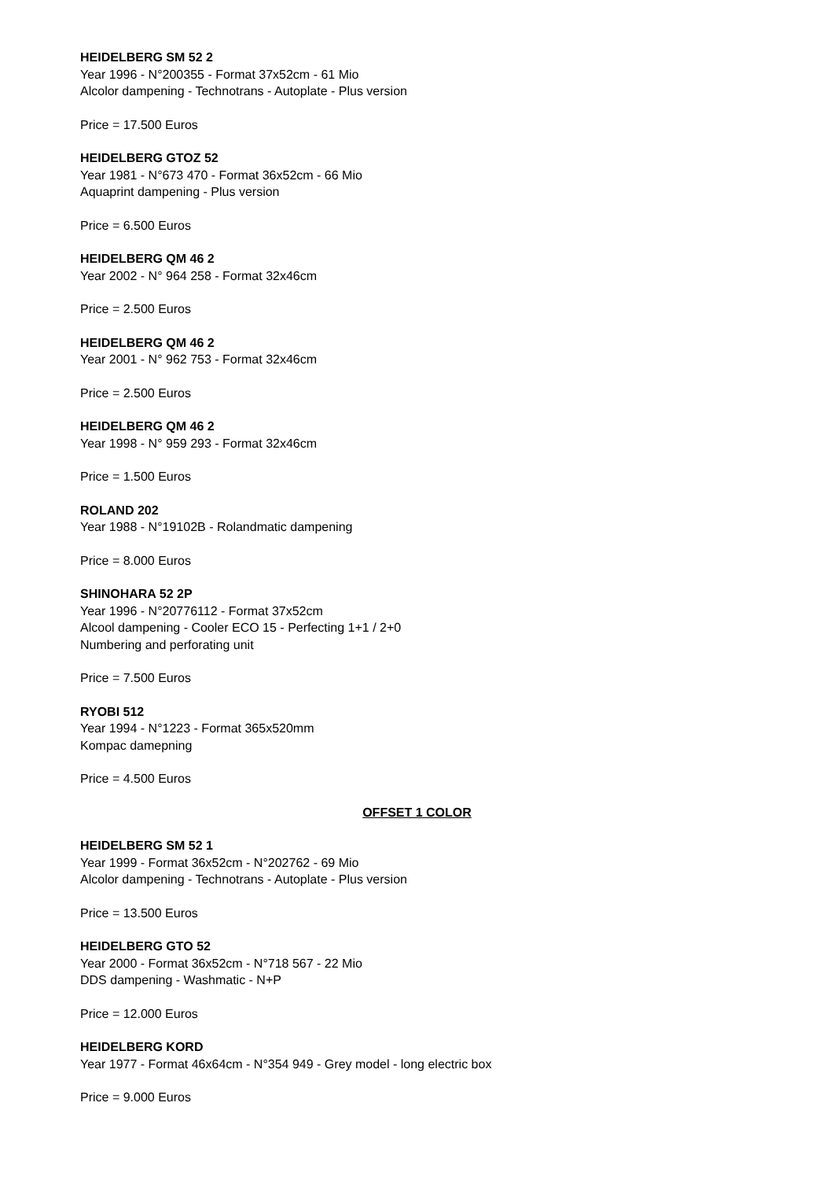HEIDELBERG SM 52 2
Year 1996 - N°200355 - Format 37x52cm - 61 Mio
Alcolor dampening - Technotrans - Autoplate - Plus version
Price = 17.500 Euros
HEIDELBERG GTOZ 52
Year 1981 - N°673 470 - Format 36x52cm - 66 Mio
Aquaprint dampening - Plus version
Price = 6.500 Euros
HEIDELBERG QM 46 2
Year 2002 - N° 964 258 - Format 32x46cm
Price = 2.500 Euros
HEIDELBERG QM 46 2
Year 2001 - N° 962 753 - Format 32x46cm
Price = 2.500 Euros
HEIDELBERG QM 46 2
Year 1998 - N° 959 293 - Format 32x46cm
Price = 1.500 Euros
ROLAND 202
Year 1988 - N°19102B - Rolandmatic dampening
Price = 8.000 Euros
SHINOHARA 52 2P
Year 1996 - N°20776112 - Format 37x52cm
Alcool dampening - Cooler ECO 15 - Perfecting 1+1 / 2+0
Numbering and perforating unit
Price = 7.500 Euros
RYOBI 512
Year 1994 - N°1223 - Format 365x520mm
Kompac damepning
Price = 4.500 Euros
OFFSET 1 COLOR
HEIDELBERG SM 52 1
Year 1999 - Format 36x52cm - N°202762 - 69 Mio
Alcolor dampening - Technotrans - Autoplate - Plus version
Price = 13.500 Euros
HEIDELBERG GTO 52
Year 2000 - Format 36x52cm - N°718 567 - 22 Mio
DDS dampening - Washmatic - N+P
Price = 12.000 Euros
HEIDELBERG KORD
Year 1977 - Format 46x64cm - N°354 949 - Grey model - long electric box
Price = 9.000 Euros